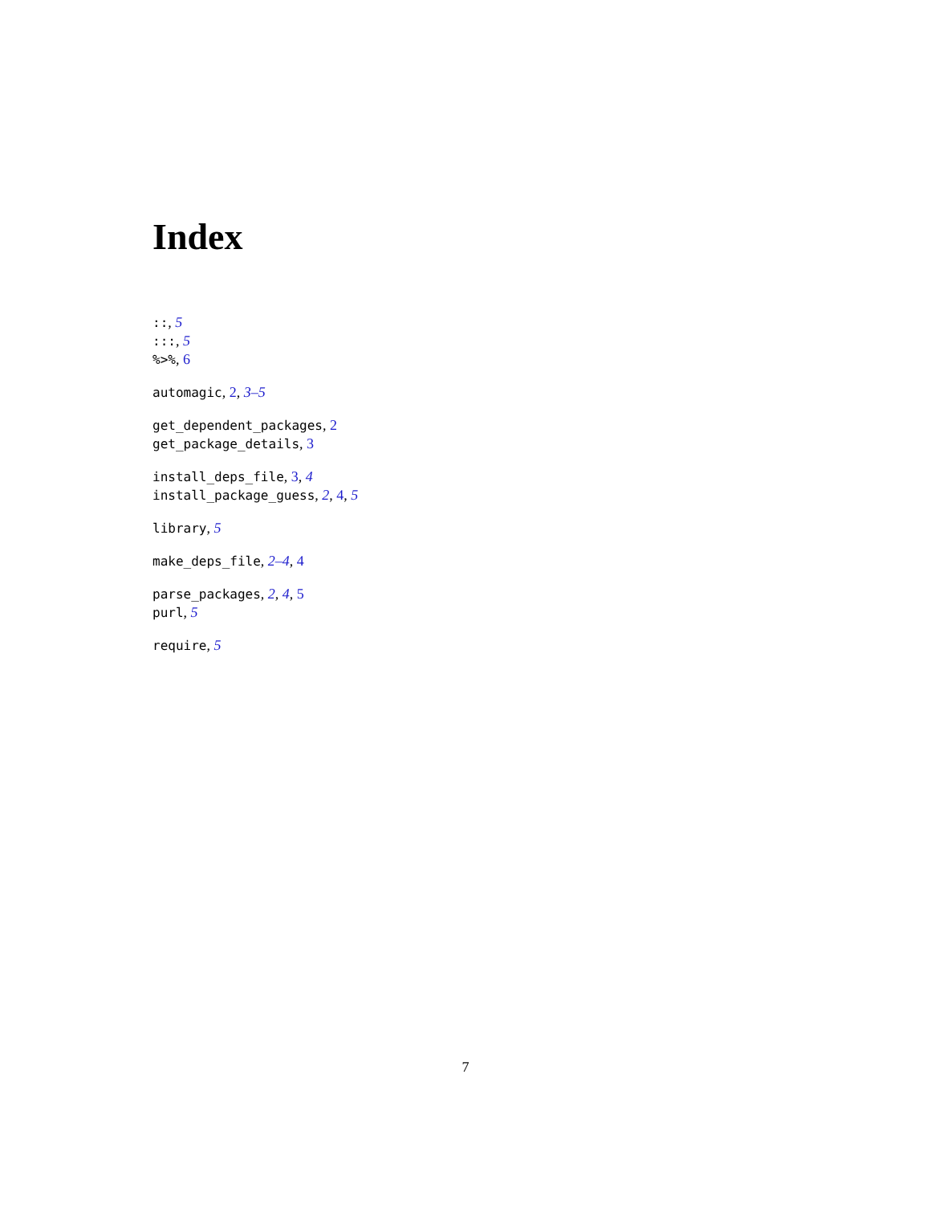Index
::, 5
:::, 5
%>%, 6
automagic, 2, 3–5
get_dependent_packages, 2
get_package_details, 3
install_deps_file, 3, 4
install_package_guess, 2, 4, 5
library, 5
make_deps_file, 2–4, 4
parse_packages, 2, 4, 5
purl, 5
require, 5
7